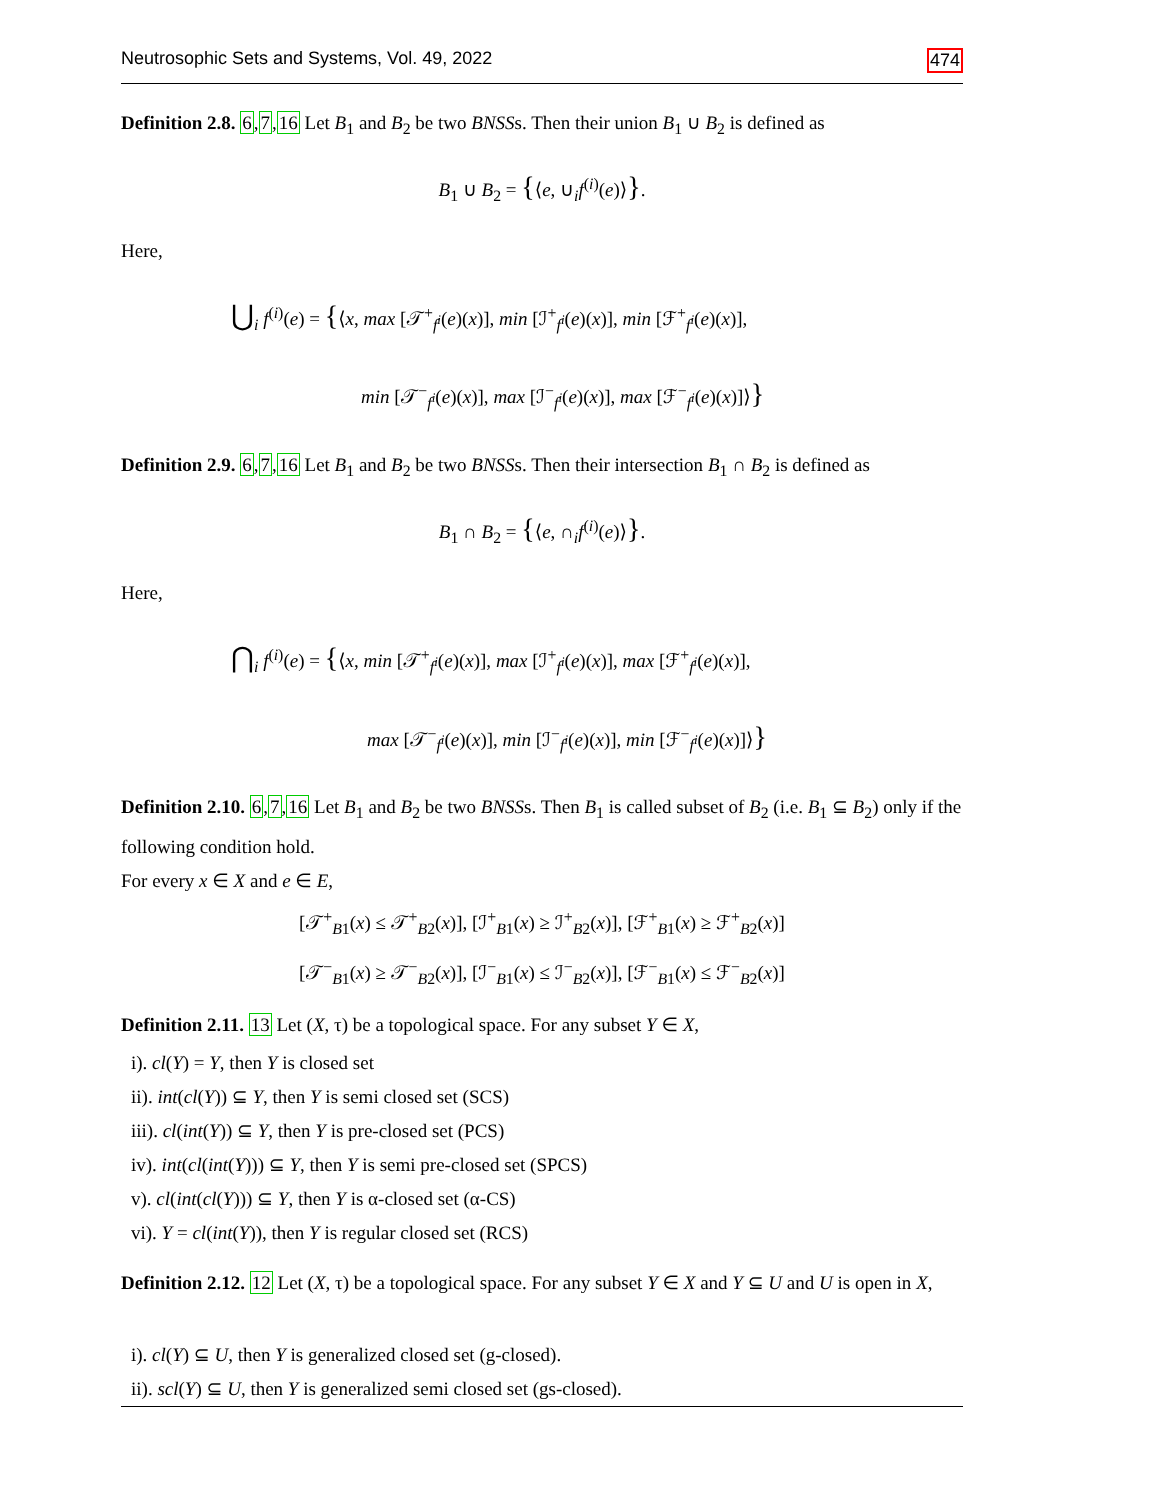Neutrosophic Sets and Systems, Vol. 49, 2022 474
Definition 2.8. 6,7,16 Let B<sub>1</sub> and B<sub>2</sub> be two BNSSs. Then their union B<sub>1</sub> ∪ B<sub>2</sub> is defined as
B<sub>1</sub> ∪ B<sub>2</sub> = {⟨e, ∪<sub>i</sub>f<sup>(i)</sup>(e)⟩}.
Here,
⋃<sub>i</sub> f<sup>(i)</sup>(e) = {⟨x, max [𝒯<sup>+</sup><sub>f<sup>i</sup></sub>(e)(x)], min [ℐ<sup>+</sup><sub>f<sup>i</sup></sub>(e)(x)], min [ℱ<sup>+</sup><sub>f<sup>i</sup></sub>(e)(x)],
min [𝒯<sup>−</sup><sub>f<sup>i</sup></sub>(e)(x)], max [ℐ<sup>−</sup><sub>f<sup>i</sup></sub>(e)(x)], max [ℱ<sup>−</sup><sub>f<sup>i</sup></sub>(e)(x)]⟩}
Definition 2.9. 6,7,16 Let B<sub>1</sub> and B<sub>2</sub> be two BNSSs. Then their intersection B<sub>1</sub> ∩ B<sub>2</sub> is defined as
B<sub>1</sub> ∩ B<sub>2</sub> = {⟨e, ∩<sub>i</sub>f<sup>(i)</sup>(e)⟩}.
Here,
⋂<sub>i</sub> f<sup>(i)</sup>(e) = {⟨x, min [𝒯<sup>+</sup><sub>f<sup>i</sup></sub>(e)(x)], max [ℐ<sup>+</sup><sub>f<sup>i</sup></sub>(e)(x)], max [ℱ<sup>+</sup><sub>f<sup>i</sup></sub>(e)(x)],
max [𝒯<sup>−</sup><sub>f<sup>i</sup></sub>(e)(x)], min [ℐ<sup>−</sup><sub>f<sup>i</sup></sub>(e)(x)], min [ℱ<sup>−</sup><sub>f<sup>i</sup></sub>(e)(x)]⟩}
Definition 2.10. 6,7,16 Let B<sub>1</sub> and B<sub>2</sub> be two BNSSs. Then B<sub>1</sub> is called subset of B<sub>2</sub> (i.e. B<sub>1</sub> ⊆ B<sub>2</sub>) only if the following condition hold.
For every x ∈ X and e ∈ E,
[𝒯<sup>+</sup><sub>B1</sub>(x) ≤ 𝒯<sup>+</sup><sub>B2</sub>(x)], [ℐ<sup>+</sup><sub>B1</sub>(x) ≥ ℐ<sup>+</sup><sub>B2</sub>(x)], [ℱ<sup>+</sup><sub>B1</sub>(x) ≥ ℱ<sup>+</sup><sub>B2</sub>(x)]
[𝒯<sup>−</sup><sub>B1</sub>(x) ≥ 𝒯<sup>−</sup><sub>B2</sub>(x)], [ℐ<sup>−</sup><sub>B1</sub>(x) ≤ ℐ<sup>−</sup><sub>B2</sub>(x)], [ℱ<sup>−</sup><sub>B1</sub>(x) ≤ ℱ<sup>−</sup><sub>B2</sub>(x)]
Definition 2.11. 13 Let (X, τ) be a topological space. For any subset Y ∈ X,
i). cl(Y) = Y, then Y is closed set
ii). int(cl(Y)) ⊆ Y, then Y is semi closed set (SCS)
iii). cl(int(Y)) ⊆ Y, then Y is pre-closed set (PCS)
iv). int(cl(int(Y))) ⊆ Y, then Y is semi pre-closed set (SPCS)
v). cl(int(cl(Y))) ⊆ Y, then Y is α-closed set (α-CS)
vi). Y = cl(int(Y)), then Y is regular closed set (RCS)
Definition 2.12. 12 Let (X, τ) be a topological space. For any subset Y ∈ X and Y ⊆ U and U is open in X,
i). cl(Y) ⊆ U, then Y is generalized closed set (g-closed).
ii). scl(Y) ⊆ U, then Y is generalized semi closed set (gs-closed).